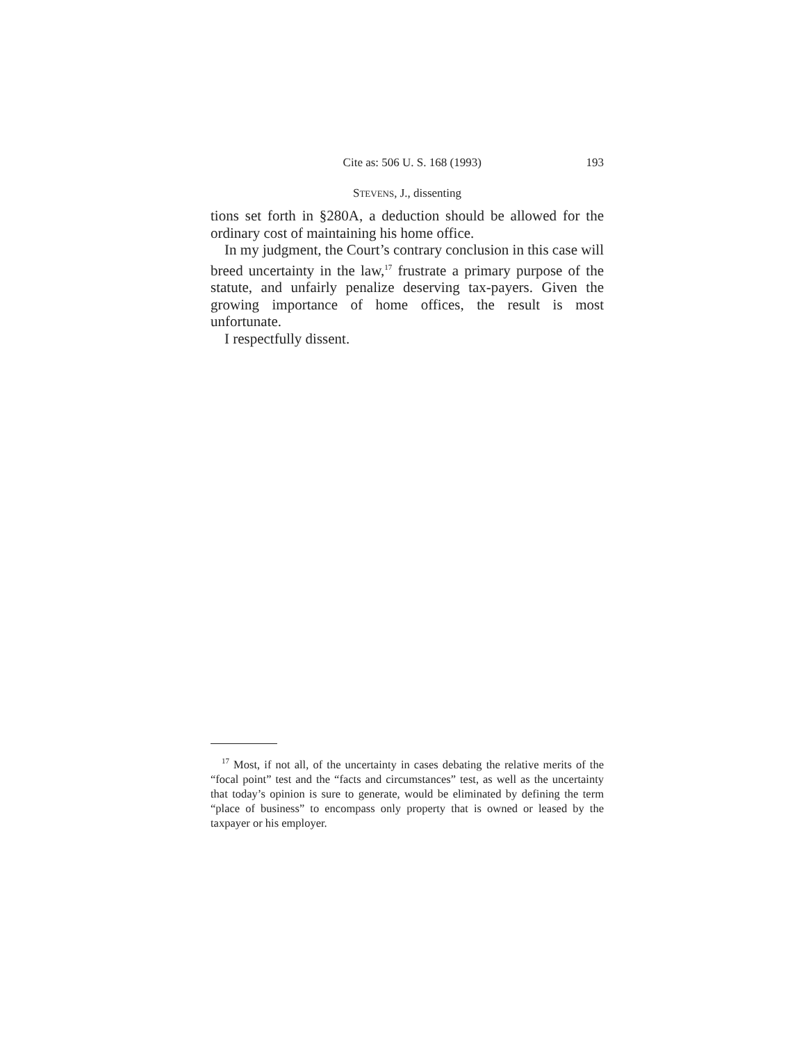Cite as: 506 U. S. 168 (1993) 193
STEVENS, J., dissenting
tions set forth in §280A, a deduction should be allowed for the ordinary cost of maintaining his home office.
In my judgment, the Court’s contrary conclusion in this case will breed uncertainty in the law,<sup>17</sup> frustrate a primary purpose of the statute, and unfairly penalize deserving tax-payers. Given the growing importance of home offices, the result is most unfortunate.
I respectfully dissent.
<sup>17</sup> Most, if not all, of the uncertainty in cases debating the relative merits of the “focal point” test and the “facts and circumstances” test, as well as the uncertainty that today’s opinion is sure to generate, would be eliminated by defining the term “place of business” to encompass only property that is owned or leased by the taxpayer or his employer.